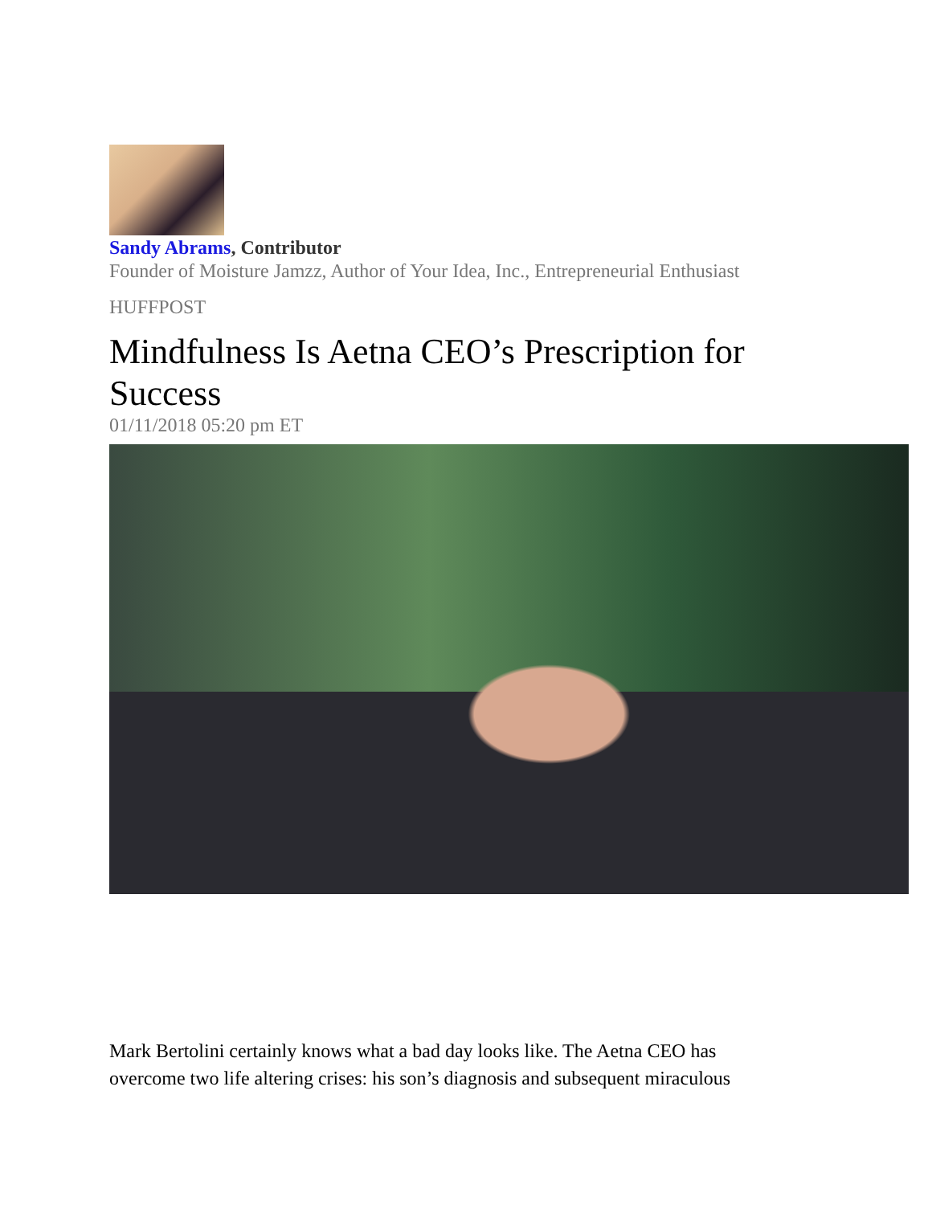Sandy Abrams, Contributor
Founder of Moisture Jamzz, Author of Your Idea, Inc., Entrepreneurial Enthusiast
HUFFPOST
Mindfulness Is Aetna CEO’s Prescription for Success
01/11/2018 05:20 pm ET
Mark Bertolini certainly knows what a bad day looks like. The Aetna CEO has overcome two life altering crises: his son’s diagnosis and subsequent miraculous